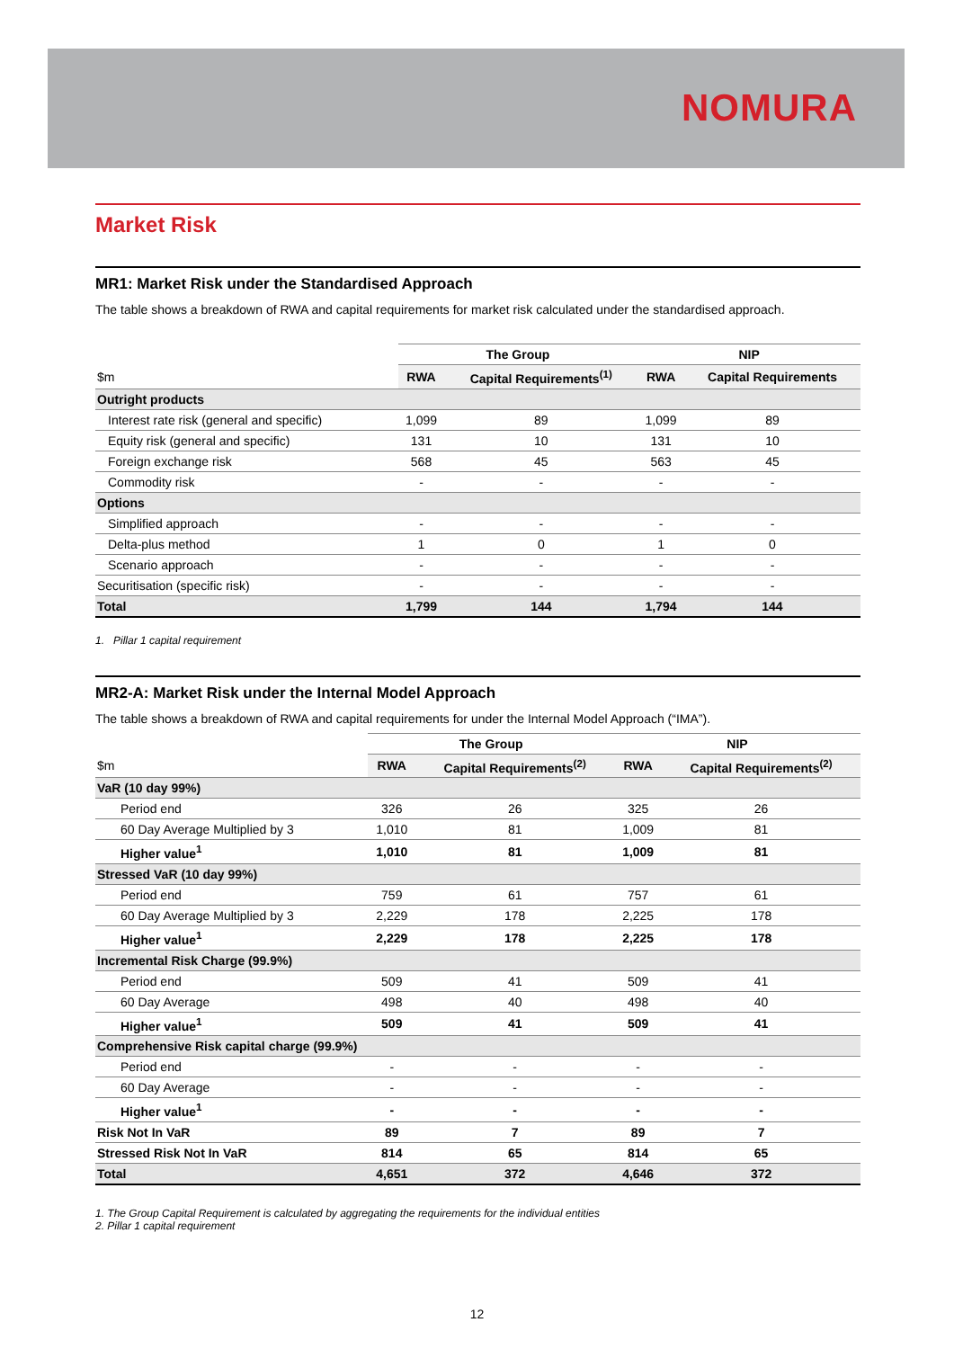NOMURA
Market Risk
MR1: Market Risk under the Standardised Approach
The table shows a breakdown of RWA and capital requirements for market risk calculated under the standardised approach.
| | The Group | | NIP | |
| --- | --- | --- | --- | --- |
| $m | RWA | Capital Requirements<sup>(1)</sup> | RWA | Capital Requirements |
| Outright products | | | | |
| Interest rate risk (general and specific) | 1,099 | 89 | 1,099 | 89 |
| Equity risk (general and specific) | 131 | 10 | 131 | 10 |
| Foreign exchange risk | 568 | 45 | 563 | 45 |
| Commodity risk | - | - | - | - |
| Options | | | | |
| Simplified approach | - | - | - | - |
| Delta-plus method | 1 | 0 | 1 | 0 |
| Scenario approach | - | - | - | - |
| Securitisation (specific risk) | - | - | - | - |
| Total | 1,799 | 144 | 1,794 | 144 |
1. Pillar 1 capital requirement
MR2-A: Market Risk under the Internal Model Approach
The table shows a breakdown of RWA and capital requirements for under the Internal Model Approach (“IMA”).
| | The Group | | NIP | |
| --- | --- | --- | --- | --- |
| $m | RWA | Capital Requirements<sup>(2)</sup> | RWA | Capital Requirements<sup>(2)</sup> |
| VaR (10 day 99%) | | | | |
| Period end | 326 | 26 | 325 | 26 |
| 60 Day Average Multiplied by 3 | 1,010 | 81 | 1,009 | 81 |
| Higher value<sup>1</sup> | 1,010 | 81 | 1,009 | 81 |
| Stressed VaR (10 day 99%) | | | | |
| Period end | 759 | 61 | 757 | 61 |
| 60 Day Average Multiplied by 3 | 2,229 | 178 | 2,225 | 178 |
| Higher value<sup>1</sup> | 2,229 | 178 | 2,225 | 178 |
| Incremental Risk Charge (99.9%) | | | | |
| Period end | 509 | 41 | 509 | 41 |
| 60 Day Average | 498 | 40 | 498 | 40 |
| Higher value<sup>1</sup> | 509 | 41 | 509 | 41 |
| Comprehensive Risk capital charge (99.9%) | | | | |
| Period end | - | - | - | - |
| 60 Day Average | - | - | - | - |
| Higher value<sup>1</sup> | - | - | - | - |
| Risk Not In VaR | 89 | 7 | 89 | 7 |
| Stressed Risk Not In VaR | 814 | 65 | 814 | 65 |
| Total | 4,651 | 372 | 4,646 | 372 |
1. The Group Capital Requirement is calculated by aggregating the requirements for the individual entities
2. Pillar 1 capital requirement
12